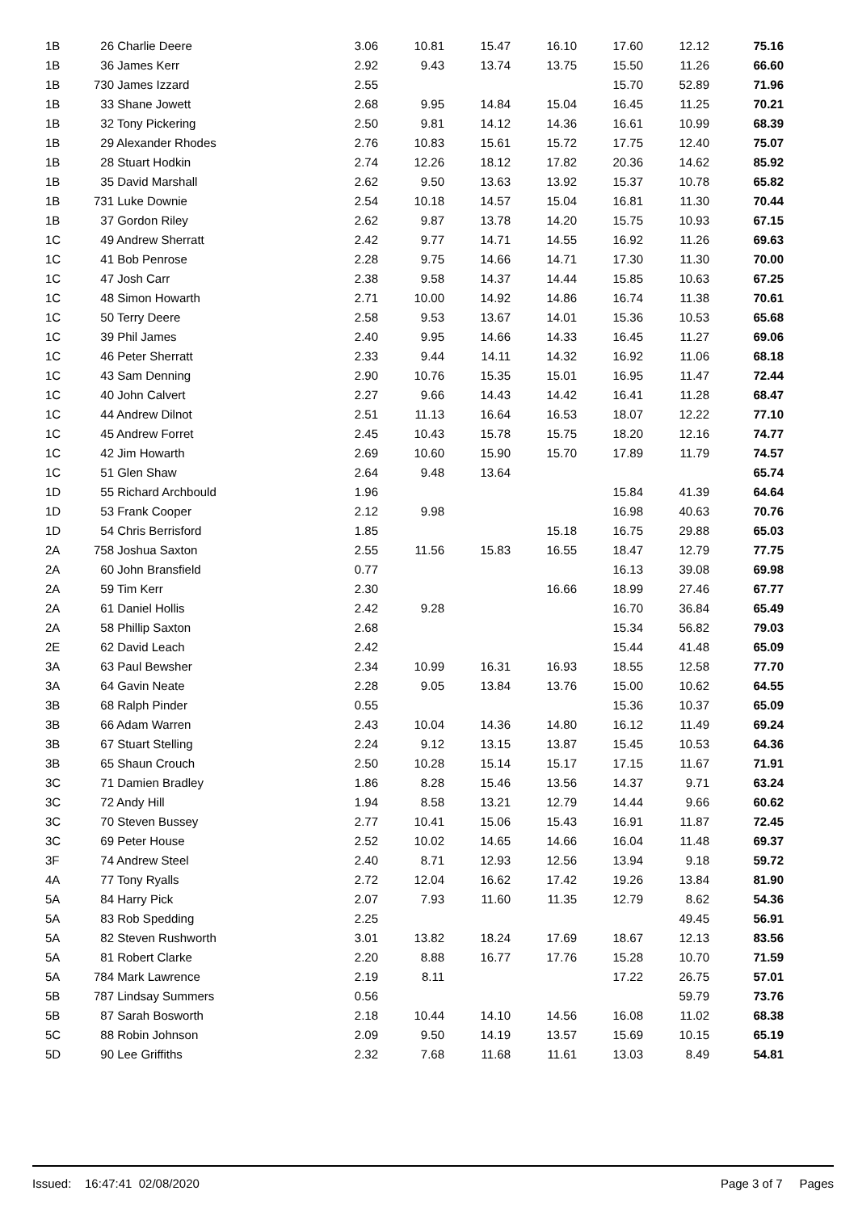| 1B | 26 Charlie Deere | 3.06 | 10.81 | 15.47 | 16.10 | 17.60 | 12.12 | 75.16 |
| 1B | 36 James Kerr | 2.92 | 9.43 | 13.74 | 13.75 | 15.50 | 11.26 | 66.60 |
| 1B | 730 James Izzard | 2.55 | | | | 15.70 | 52.89 | 71.96 |
| 1B | 33 Shane Jowett | 2.68 | 9.95 | 14.84 | 15.04 | 16.45 | 11.25 | 70.21 |
| 1B | 32 Tony Pickering | 2.50 | 9.81 | 14.12 | 14.36 | 16.61 | 10.99 | 68.39 |
| 1B | 29 Alexander Rhodes | 2.76 | 10.83 | 15.61 | 15.72 | 17.75 | 12.40 | 75.07 |
| 1B | 28 Stuart Hodkin | 2.74 | 12.26 | 18.12 | 17.82 | 20.36 | 14.62 | 85.92 |
| 1B | 35 David Marshall | 2.62 | 9.50 | 13.63 | 13.92 | 15.37 | 10.78 | 65.82 |
| 1B | 731 Luke Downie | 2.54 | 10.18 | 14.57 | 15.04 | 16.81 | 11.30 | 70.44 |
| 1B | 37 Gordon Riley | 2.62 | 9.87 | 13.78 | 14.20 | 15.75 | 10.93 | 67.15 |
| 1C | 49 Andrew Sherratt | 2.42 | 9.77 | 14.71 | 14.55 | 16.92 | 11.26 | 69.63 |
| 1C | 41 Bob Penrose | 2.28 | 9.75 | 14.66 | 14.71 | 17.30 | 11.30 | 70.00 |
| 1C | 47 Josh Carr | 2.38 | 9.58 | 14.37 | 14.44 | 15.85 | 10.63 | 67.25 |
| 1C | 48 Simon Howarth | 2.71 | 10.00 | 14.92 | 14.86 | 16.74 | 11.38 | 70.61 |
| 1C | 50 Terry Deere | 2.58 | 9.53 | 13.67 | 14.01 | 15.36 | 10.53 | 65.68 |
| 1C | 39 Phil James | 2.40 | 9.95 | 14.66 | 14.33 | 16.45 | 11.27 | 69.06 |
| 1C | 46 Peter Sherratt | 2.33 | 9.44 | 14.11 | 14.32 | 16.92 | 11.06 | 68.18 |
| 1C | 43 Sam Denning | 2.90 | 10.76 | 15.35 | 15.01 | 16.95 | 11.47 | 72.44 |
| 1C | 40 John Calvert | 2.27 | 9.66 | 14.43 | 14.42 | 16.41 | 11.28 | 68.47 |
| 1C | 44 Andrew Dilnot | 2.51 | 11.13 | 16.64 | 16.53 | 18.07 | 12.22 | 77.10 |
| 1C | 45 Andrew Forret | 2.45 | 10.43 | 15.78 | 15.75 | 18.20 | 12.16 | 74.77 |
| 1C | 42 Jim Howarth | 2.69 | 10.60 | 15.90 | 15.70 | 17.89 | 11.79 | 74.57 |
| 1C | 51 Glen Shaw | 2.64 | 9.48 | 13.64 | | | | 65.74 |
| 1D | 55 Richard Archbould | 1.96 | | | | 15.84 | 41.39 | 64.64 |
| 1D | 53 Frank Cooper | 2.12 | 9.98 | | | 16.98 | 40.63 | 70.76 |
| 1D | 54 Chris Berrisford | 1.85 | | | 15.18 | 16.75 | 29.88 | 65.03 |
| 2A | 758 Joshua Saxton | 2.55 | 11.56 | 15.83 | 16.55 | 18.47 | 12.79 | 77.75 |
| 2A | 60 John Bransfield | 0.77 | | | | 16.13 | 39.08 | 69.98 |
| 2A | 59 Tim Kerr | 2.30 | | | 16.66 | 18.99 | 27.46 | 67.77 |
| 2A | 61 Daniel Hollis | 2.42 | 9.28 | | | 16.70 | 36.84 | 65.49 |
| 2A | 58 Phillip Saxton | 2.68 | | | | 15.34 | 56.82 | 79.03 |
| 2E | 62 David Leach | 2.42 | | | | 15.44 | 41.48 | 65.09 |
| 3A | 63 Paul Bewsher | 2.34 | 10.99 | 16.31 | 16.93 | 18.55 | 12.58 | 77.70 |
| 3A | 64 Gavin Neate | 2.28 | 9.05 | 13.84 | 13.76 | 15.00 | 10.62 | 64.55 |
| 3B | 68 Ralph Pinder | 0.55 | | | | 15.36 | 10.37 | 65.09 |
| 3B | 66 Adam Warren | 2.43 | 10.04 | 14.36 | 14.80 | 16.12 | 11.49 | 69.24 |
| 3B | 67 Stuart Stelling | 2.24 | 9.12 | 13.15 | 13.87 | 15.45 | 10.53 | 64.36 |
| 3B | 65 Shaun Crouch | 2.50 | 10.28 | 15.14 | 15.17 | 17.15 | 11.67 | 71.91 |
| 3C | 71 Damien Bradley | 1.86 | 8.28 | 15.46 | 13.56 | 14.37 | 9.71 | 63.24 |
| 3C | 72 Andy Hill | 1.94 | 8.58 | 13.21 | 12.79 | 14.44 | 9.66 | 60.62 |
| 3C | 70 Steven Bussey | 2.77 | 10.41 | 15.06 | 15.43 | 16.91 | 11.87 | 72.45 |
| 3C | 69 Peter House | 2.52 | 10.02 | 14.65 | 14.66 | 16.04 | 11.48 | 69.37 |
| 3F | 74 Andrew Steel | 2.40 | 8.71 | 12.93 | 12.56 | 13.94 | 9.18 | 59.72 |
| 4A | 77 Tony Ryalls | 2.72 | 12.04 | 16.62 | 17.42 | 19.26 | 13.84 | 81.90 |
| 5A | 84 Harry Pick | 2.07 | 7.93 | 11.60 | 11.35 | 12.79 | 8.62 | 54.36 |
| 5A | 83 Rob Spedding | 2.25 | | | | | 49.45 | 56.91 |
| 5A | 82 Steven Rushworth | 3.01 | 13.82 | 18.24 | 17.69 | 18.67 | 12.13 | 83.56 |
| 5A | 81 Robert Clarke | 2.20 | 8.88 | 16.77 | 17.76 | 15.28 | 10.70 | 71.59 |
| 5A | 784 Mark Lawrence | 2.19 | 8.11 | | | 17.22 | 26.75 | 57.01 |
| 5B | 787 Lindsay Summers | 0.56 | | | | | 59.79 | 73.76 |
| 5B | 87 Sarah Bosworth | 2.18 | 10.44 | 14.10 | 14.56 | 16.08 | 11.02 | 68.38 |
| 5C | 88 Robin Johnson | 2.09 | 9.50 | 14.19 | 13.57 | 15.69 | 10.15 | 65.19 |
| 5D | 90 Lee Griffiths | 2.32 | 7.68 | 11.68 | 11.61 | 13.03 | 8.49 | 54.81 |
Issued: 16:47:41 02/08/2020 Page 3 of 7 Pages